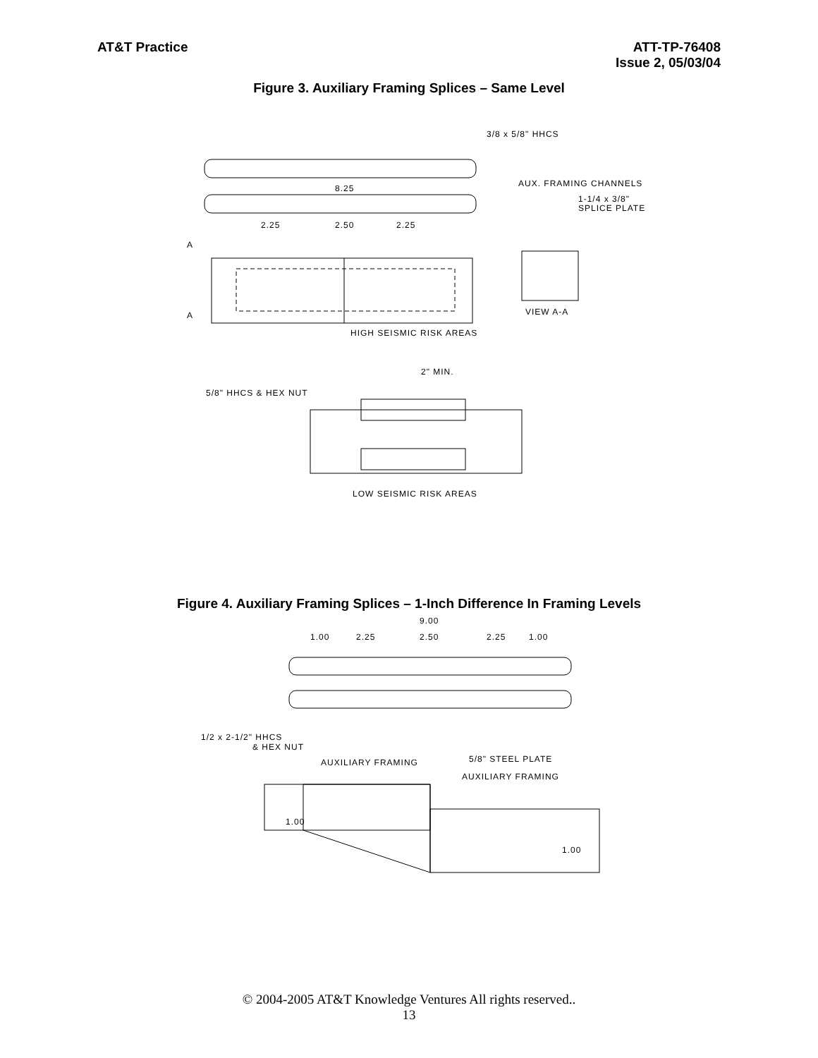AT&T Practice ATT-TP-76408
Issue 2, 05/03/04
Figure 3. Auxiliary Framing Splices – Same Level
3/8 x 5/8" HHCS
8.25
AUX. FRAMING CHANNELS
1-1/4 x 3/8"
SPLICE PLATE
2.25
2.50
2.25
A
A
VIEW A-A
HIGH SEISMIC RISK AREAS
2" MIN.
5/8" HHCS & HEX NUT
LOW SEISMIC RISK AREAS
Figure 4. Auxiliary Framing Splices – 1-Inch Difference In Framing Levels
9.00
1.00
2.25
2.50
2.25
1.00
1/2 x 2-1/2" HHCS
& HEX NUT
AUXILIARY FRAMING
5/8" STEEL PLATE
AUXILIARY FRAMING
1.00
1.00
© 2004-2005 AT&T Knowledge Ventures All rights reserved..
13